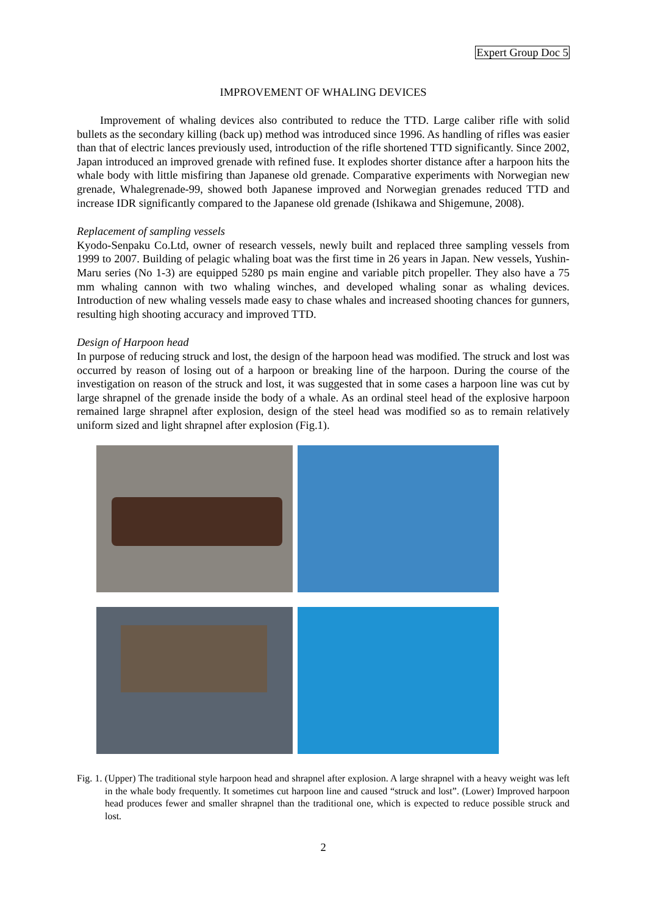Expert Group Doc 5
IMPROVEMENT OF WHALING DEVICES
Improvement of whaling devices also contributed to reduce the TTD. Large caliber rifle with solid bullets as the secondary killing (back up) method was introduced since 1996. As handling of rifles was easier than that of electric lances previously used, introduction of the rifle shortened TTD significantly. Since 2002, Japan introduced an improved grenade with refined fuse. It explodes shorter distance after a harpoon hits the whale body with little misfiring than Japanese old grenade. Comparative experiments with Norwegian new grenade, Whalegrenade-99, showed both Japanese improved and Norwegian grenades reduced TTD and increase IDR significantly compared to the Japanese old grenade (Ishikawa and Shigemune, 2008).
Replacement of sampling vessels
Kyodo-Senpaku Co.Ltd, owner of research vessels, newly built and replaced three sampling vessels from 1999 to 2007. Building of pelagic whaling boat was the first time in 26 years in Japan. New vessels, Yushin-Maru series (No 1-3) are equipped 5280 ps main engine and variable pitch propeller. They also have a 75 mm whaling cannon with two whaling winches, and developed whaling sonar as whaling devices. Introduction of new whaling vessels made easy to chase whales and increased shooting chances for gunners, resulting high shooting accuracy and improved TTD.
Design of Harpoon head
In purpose of reducing struck and lost, the design of the harpoon head was modified. The struck and lost was occurred by reason of losing out of a harpoon or breaking line of the harpoon. During the course of the investigation on reason of the struck and lost, it was suggested that in some cases a harpoon line was cut by large shrapnel of the grenade inside the body of a whale. As an ordinal steel head of the explosive harpoon remained large shrapnel after explosion, design of the steel head was modified so as to remain relatively uniform sized and light shrapnel after explosion (Fig.1).
Fig. 1. (Upper) The traditional style harpoon head and shrapnel after explosion. A large shrapnel with a heavy weight was left in the whale body frequently. It sometimes cut harpoon line and caused “struck and lost”. (Lower) Improved harpoon head produces fewer and smaller shrapnel than the traditional one, which is expected to reduce possible struck and lost.
2